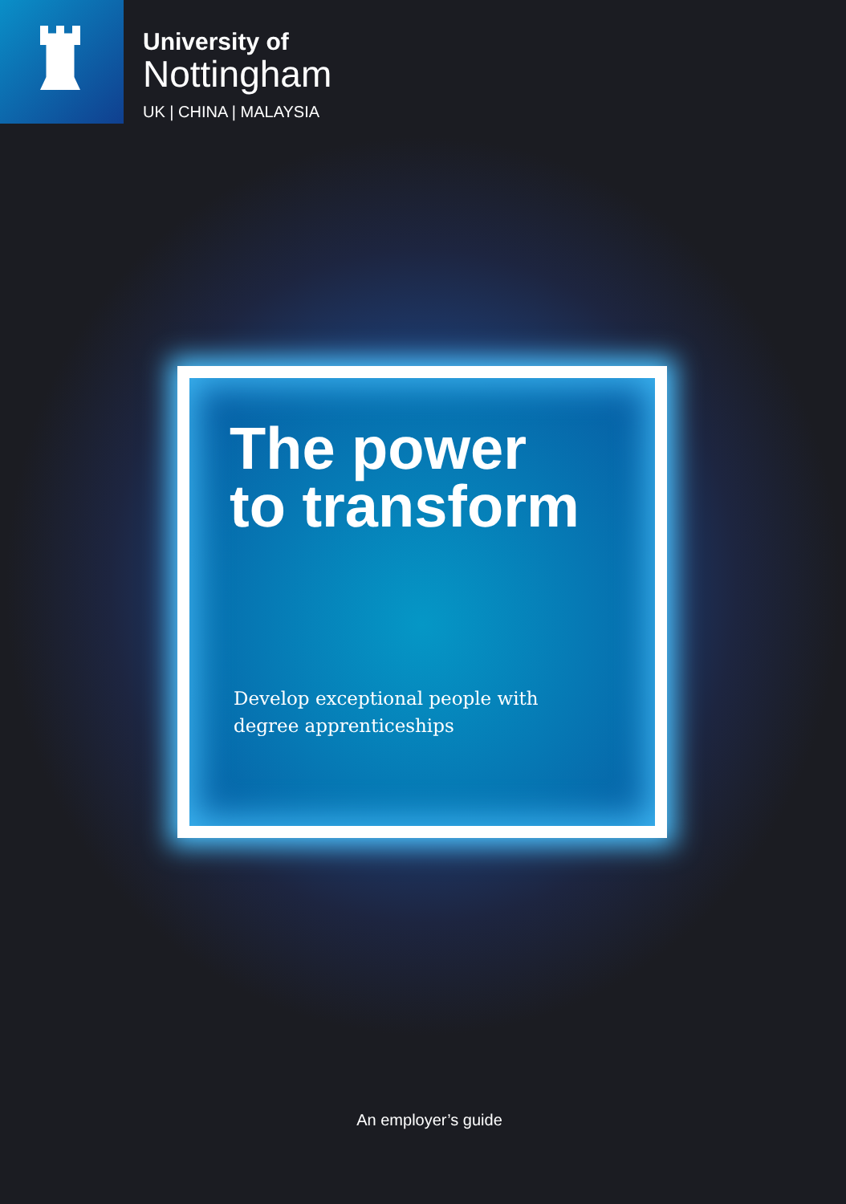University of
Nottingham
UK | CHINA | MALAYSIA
The power
to transform
Develop exceptional people with
degree apprenticeships
An employer’s guide